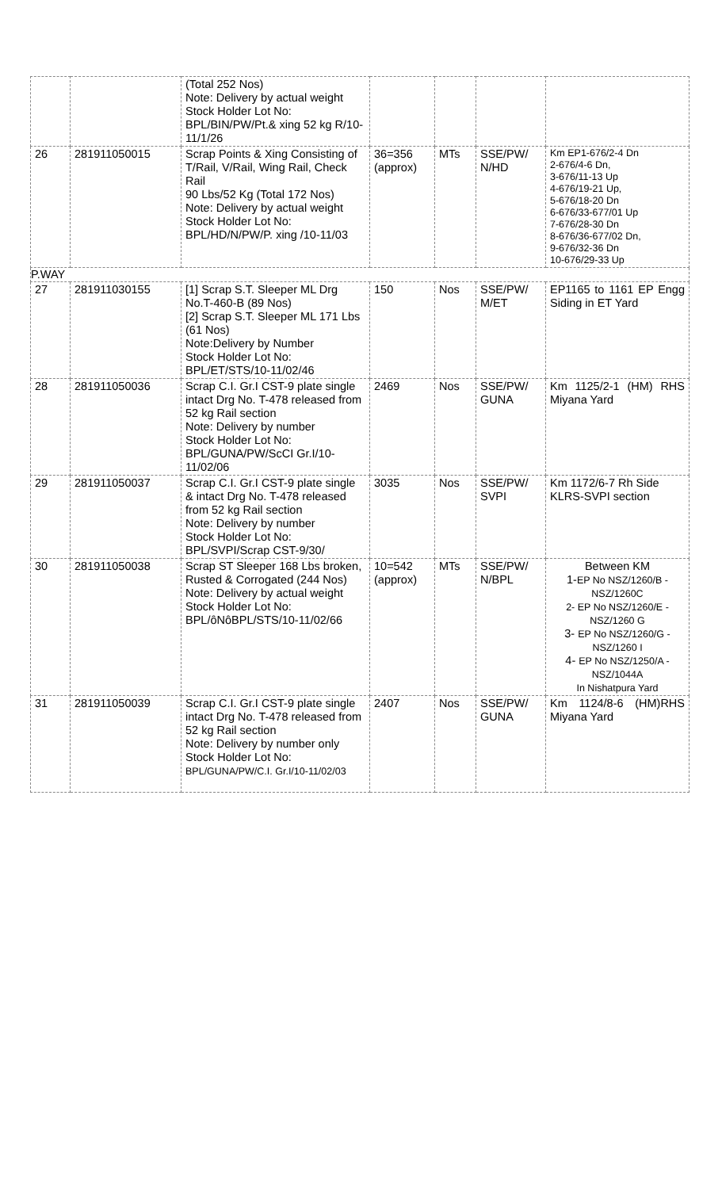| | | (Total 252 Nos) Note: Delivery by actual weight Stock Holder Lot No: BPL/BIN/PW/Pt.& xing 52 kg R/10-11/1/26 | | | | |
| 26 | 281911050015 | Scrap Points & Xing Consisting of T/Rail, V/Rail, Wing Rail, Check Rail 90 Lbs/52 Kg (Total 172 Nos) Note: Delivery by actual weight Stock Holder Lot No: BPL/HD/N/PW/P. xing /10-11/03 | 36=356 (approx) | MTs | SSE/PW/ N/HD | Km EP1-676/2-4 Dn 2-676/4-6 Dn, 3-676/11-13 Up 4-676/19-21 Up, 5-676/18-20 Dn 6-676/33-677/01 Up 7-676/28-30 Dn 8-676/36-677/02 Dn, 9-676/32-36 Dn 10-676/29-33 Up |
| P.WAY | | | | | | |
| 27 | 281911030155 | [1] Scrap S.T. Sleeper ML Drg No.T-460-B (89 Nos) [2] Scrap S.T. Sleeper ML 171 Lbs (61 Nos) Note:Delivery by Number Stock Holder Lot No: BPL/ET/STS/10-11/02/46 | 150 | Nos | SSE/PW/ M/ET | EP1165 to 1161 EP Engg Siding in ET Yard |
| 28 | 281911050036 | Scrap C.I. Gr.I CST-9 plate single intact Drg No. T-478 released from 52 kg Rail section Note: Delivery by number Stock Holder Lot No: BPL/GUNA/PW/ScCI Gr.I/10-11/02/06 | 2469 | Nos | SSE/PW/ GUNA | Km 1125/2-1 (HM) RHS Miyana Yard |
| 29 | 281911050037 | Scrap C.I. Gr.I CST-9 plate single & intact Drg No. T-478 released from 52 kg Rail section Note: Delivery by number Stock Holder Lot No: BPL/SVPI/Scrap CST-9/30/ | 3035 | Nos | SSE/PW/ SVPI | Km 1172/6-7 Rh Side KLRS-SVPI section |
| 30 | 281911050038 | Scrap ST Sleeper 168 Lbs broken, Rusted & Corrogated (244 Nos) Note: Delivery by actual weight Stock Holder Lot No: BPL/ôNôBPL/STS/10-11/02/66 | 10=542 (approx) | MTs | SSE/PW/ N/BPL | Between KM 1- EP No NSZ/1260/B -NSZ/1260C 2- EP No NSZ/1260/E -NSZ/1260 G 3- EP No NSZ/1260/G -NSZ/1260 I 4- EP No NSZ/1250/A -NSZ/1044A In Nishatpura Yard |
| 31 | 281911050039 | Scrap C.I. Gr.I CST-9 plate single intact Drg No. T-478 released from 52 kg Rail section Note: Delivery by number only Stock Holder Lot No: BPL/GUNA/PW/C.I. Gr.I/10-11/02/03 | 2407 | Nos | SSE/PW/ GUNA | Km 1124/8-6 (HM)RHS Miyana Yard |